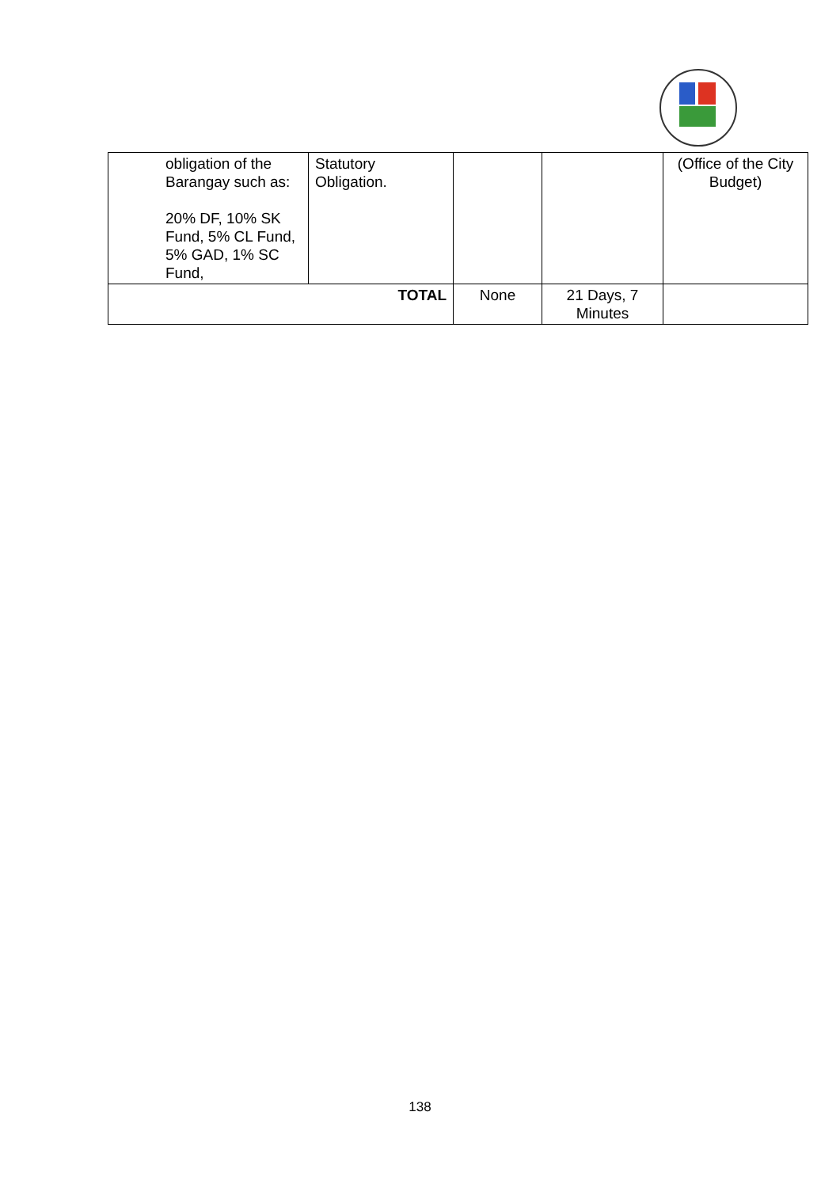| obligation of the Barangay such as: 20% DF, 10% SK Fund, 5% CL Fund, 5% GAD, 1% SC Fund, | Statutory Obligation. | | | (Office of the City Budget) |
| TOTAL | | None | 21 Days, 7 Minutes | |
138